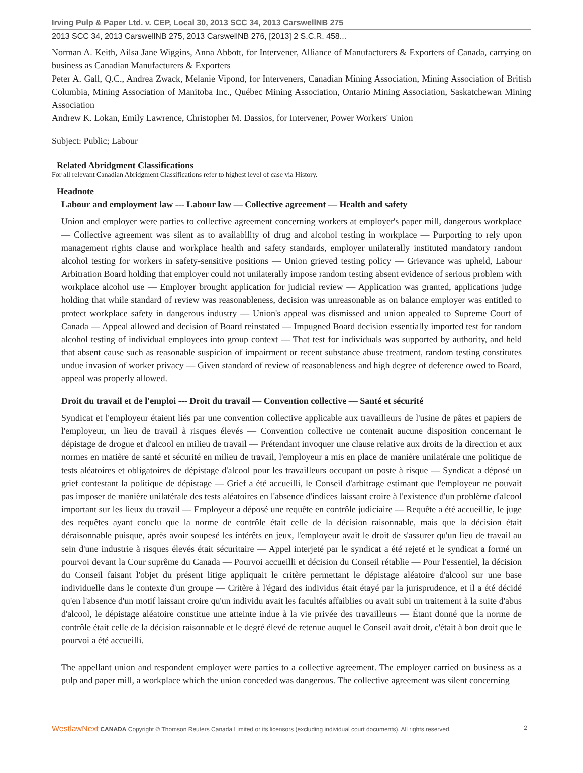Irving Pulp & Paper Ltd. v. CEP, Local 30, 2013 SCC 34, 2013 CarswellNB 275
2013 SCC 34, 2013 CarswellNB 275, 2013 CarswellNB 276, [2013] 2 S.C.R. 458...
Norman A. Keith, Ailsa Jane Wiggins, Anna Abbott, for Intervener, Alliance of Manufacturers & Exporters of Canada, carrying on business as Canadian Manufacturers & Exporters
Peter A. Gall, Q.C., Andrea Zwack, Melanie Vipond, for Interveners, Canadian Mining Association, Mining Association of British Columbia, Mining Association of Manitoba Inc., Québec Mining Association, Ontario Mining Association, Saskatchewan Mining Association
Andrew K. Lokan, Emily Lawrence, Christopher M. Dassios, for Intervener, Power Workers' Union
Subject: Public; Labour
Related Abridgment Classifications
For all relevant Canadian Abridgment Classifications refer to highest level of case via History.
Headnote
Labour and employment law --- Labour law — Collective agreement — Health and safety
Union and employer were parties to collective agreement concerning workers at employer's paper mill, dangerous workplace — Collective agreement was silent as to availability of drug and alcohol testing in workplace — Purporting to rely upon management rights clause and workplace health and safety standards, employer unilaterally instituted mandatory random alcohol testing for workers in safety-sensitive positions — Union grieved testing policy — Grievance was upheld, Labour Arbitration Board holding that employer could not unilaterally impose random testing absent evidence of serious problem with workplace alcohol use — Employer brought application for judicial review — Application was granted, applications judge holding that while standard of review was reasonableness, decision was unreasonable as on balance employer was entitled to protect workplace safety in dangerous industry — Union's appeal was dismissed and union appealed to Supreme Court of Canada — Appeal allowed and decision of Board reinstated — Impugned Board decision essentially imported test for random alcohol testing of individual employees into group context — That test for individuals was supported by authority, and held that absent cause such as reasonable suspicion of impairment or recent substance abuse treatment, random testing constitutes undue invasion of worker privacy — Given standard of review of reasonableness and high degree of deference owed to Board, appeal was properly allowed.
Droit du travail et de l'emploi --- Droit du travail — Convention collective — Santé et sécurité
Syndicat et l'employeur étaient liés par une convention collective applicable aux travailleurs de l'usine de pâtes et papiers de l'employeur, un lieu de travail à risques élevés — Convention collective ne contenait aucune disposition concernant le dépistage de drogue et d'alcool en milieu de travail — Prétendant invoquer une clause relative aux droits de la direction et aux normes en matière de santé et sécurité en milieu de travail, l'employeur a mis en place de manière unilatérale une politique de tests aléatoires et obligatoires de dépistage d'alcool pour les travailleurs occupant un poste à risque — Syndicat a déposé un grief contestant la politique de dépistage — Grief a été accueilli, le Conseil d'arbitrage estimant que l'employeur ne pouvait pas imposer de manière unilatérale des tests aléatoires en l'absence d'indices laissant croire à l'existence d'un problème d'alcool important sur les lieux du travail — Employeur a déposé une requête en contrôle judiciaire — Requête a été accueillie, le juge des requêtes ayant conclu que la norme de contrôle était celle de la décision raisonnable, mais que la décision était déraisonnable puisque, après avoir soupesé les intérêts en jeux, l'employeur avait le droit de s'assurer qu'un lieu de travail au sein d'une industrie à risques élevés était sécuritaire — Appel interjeté par le syndicat a été rejeté et le syndicat a formé un pourvoi devant la Cour suprême du Canada — Pourvoi accueilli et décision du Conseil rétablie — Pour l'essentiel, la décision du Conseil faisant l'objet du présent litige appliquait le critère permettant le dépistage aléatoire d'alcool sur une base individuelle dans le contexte d'un groupe — Critère à l'égard des individus était étayé par la jurisprudence, et il a été décidé qu'en l'absence d'un motif laissant croire qu'un individu avait les facultés affaiblies ou avait subi un traitement à la suite d'abus d'alcool, le dépistage aléatoire constitue une atteinte indue à la vie privée des travailleurs — Étant donné que la norme de contrôle était celle de la décision raisonnable et le degré élevé de retenue auquel le Conseil avait droit, c'était à bon droit que le pourvoi a été accueilli.
The appellant union and respondent employer were parties to a collective agreement. The employer carried on business as a pulp and paper mill, a workplace which the union conceded was dangerous. The collective agreement was silent concerning
WestlawNext CANADA Copyright © Thomson Reuters Canada Limited or its licensors (excluding individual court documents). All rights reserved. 2